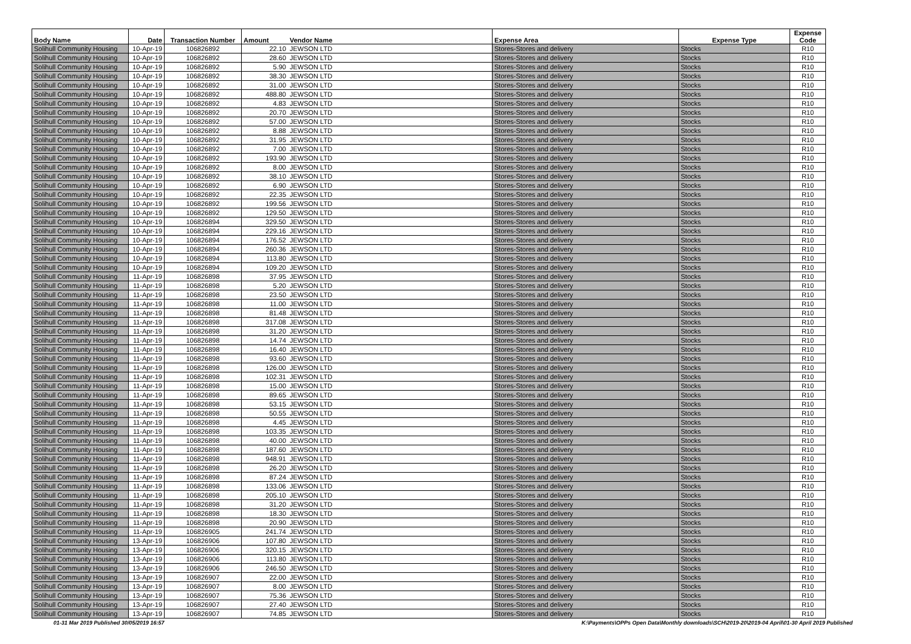| Body Name | Date | Transaction Number | Amount | Vendor Name | Expense Area | Expense Type | Expense Code |
| --- | --- | --- | --- | --- | --- | --- | --- |
| Solihull Community Housing | 10-Apr-19 | 106826892 | 22.10 | JEWSON LTD | Stores-Stores and delivery | Stocks | R10 |
| Solihull Community Housing | 10-Apr-19 | 106826892 | 28.60 | JEWSON LTD | Stores-Stores and delivery | Stocks | R10 |
| Solihull Community Housing | 10-Apr-19 | 106826892 | 5.90 | JEWSON LTD | Stores-Stores and delivery | Stocks | R10 |
| Solihull Community Housing | 10-Apr-19 | 106826892 | 38.30 | JEWSON LTD | Stores-Stores and delivery | Stocks | R10 |
| Solihull Community Housing | 10-Apr-19 | 106826892 | 31.00 | JEWSON LTD | Stores-Stores and delivery | Stocks | R10 |
| Solihull Community Housing | 10-Apr-19 | 106826892 | 488.80 | JEWSON LTD | Stores-Stores and delivery | Stocks | R10 |
| Solihull Community Housing | 10-Apr-19 | 106826892 | 4.83 | JEWSON LTD | Stores-Stores and delivery | Stocks | R10 |
| Solihull Community Housing | 10-Apr-19 | 106826892 | 20.70 | JEWSON LTD | Stores-Stores and delivery | Stocks | R10 |
| Solihull Community Housing | 10-Apr-19 | 106826892 | 57.00 | JEWSON LTD | Stores-Stores and delivery | Stocks | R10 |
| Solihull Community Housing | 10-Apr-19 | 106826892 | 8.88 | JEWSON LTD | Stores-Stores and delivery | Stocks | R10 |
| Solihull Community Housing | 10-Apr-19 | 106826892 | 31.95 | JEWSON LTD | Stores-Stores and delivery | Stocks | R10 |
| Solihull Community Housing | 10-Apr-19 | 106826892 | 7.00 | JEWSON LTD | Stores-Stores and delivery | Stocks | R10 |
| Solihull Community Housing | 10-Apr-19 | 106826892 | 193.90 | JEWSON LTD | Stores-Stores and delivery | Stocks | R10 |
| Solihull Community Housing | 10-Apr-19 | 106826892 | 8.00 | JEWSON LTD | Stores-Stores and delivery | Stocks | R10 |
| Solihull Community Housing | 10-Apr-19 | 106826892 | 38.10 | JEWSON LTD | Stores-Stores and delivery | Stocks | R10 |
| Solihull Community Housing | 10-Apr-19 | 106826892 | 6.90 | JEWSON LTD | Stores-Stores and delivery | Stocks | R10 |
| Solihull Community Housing | 10-Apr-19 | 106826892 | 22.35 | JEWSON LTD | Stores-Stores and delivery | Stocks | R10 |
| Solihull Community Housing | 10-Apr-19 | 106826892 | 199.56 | JEWSON LTD | Stores-Stores and delivery | Stocks | R10 |
| Solihull Community Housing | 10-Apr-19 | 106826892 | 129.50 | JEWSON LTD | Stores-Stores and delivery | Stocks | R10 |
| Solihull Community Housing | 10-Apr-19 | 106826894 | 329.50 | JEWSON LTD | Stores-Stores and delivery | Stocks | R10 |
| Solihull Community Housing | 10-Apr-19 | 106826894 | 229.16 | JEWSON LTD | Stores-Stores and delivery | Stocks | R10 |
| Solihull Community Housing | 10-Apr-19 | 106826894 | 176.52 | JEWSON LTD | Stores-Stores and delivery | Stocks | R10 |
| Solihull Community Housing | 10-Apr-19 | 106826894 | 260.36 | JEWSON LTD | Stores-Stores and delivery | Stocks | R10 |
| Solihull Community Housing | 10-Apr-19 | 106826894 | 113.80 | JEWSON LTD | Stores-Stores and delivery | Stocks | R10 |
| Solihull Community Housing | 10-Apr-19 | 106826894 | 109.20 | JEWSON LTD | Stores-Stores and delivery | Stocks | R10 |
| Solihull Community Housing | 11-Apr-19 | 106826898 | 37.95 | JEWSON LTD | Stores-Stores and delivery | Stocks | R10 |
| Solihull Community Housing | 11-Apr-19 | 106826898 | 5.20 | JEWSON LTD | Stores-Stores and delivery | Stocks | R10 |
| Solihull Community Housing | 11-Apr-19 | 106826898 | 23.50 | JEWSON LTD | Stores-Stores and delivery | Stocks | R10 |
| Solihull Community Housing | 11-Apr-19 | 106826898 | 11.00 | JEWSON LTD | Stores-Stores and delivery | Stocks | R10 |
| Solihull Community Housing | 11-Apr-19 | 106826898 | 81.48 | JEWSON LTD | Stores-Stores and delivery | Stocks | R10 |
| Solihull Community Housing | 11-Apr-19 | 106826898 | 317.08 | JEWSON LTD | Stores-Stores and delivery | Stocks | R10 |
| Solihull Community Housing | 11-Apr-19 | 106826898 | 31.20 | JEWSON LTD | Stores-Stores and delivery | Stocks | R10 |
| Solihull Community Housing | 11-Apr-19 | 106826898 | 14.74 | JEWSON LTD | Stores-Stores and delivery | Stocks | R10 |
| Solihull Community Housing | 11-Apr-19 | 106826898 | 16.40 | JEWSON LTD | Stores-Stores and delivery | Stocks | R10 |
| Solihull Community Housing | 11-Apr-19 | 106826898 | 93.60 | JEWSON LTD | Stores-Stores and delivery | Stocks | R10 |
| Solihull Community Housing | 11-Apr-19 | 106826898 | 126.00 | JEWSON LTD | Stores-Stores and delivery | Stocks | R10 |
| Solihull Community Housing | 11-Apr-19 | 106826898 | 102.31 | JEWSON LTD | Stores-Stores and delivery | Stocks | R10 |
| Solihull Community Housing | 11-Apr-19 | 106826898 | 15.00 | JEWSON LTD | Stores-Stores and delivery | Stocks | R10 |
| Solihull Community Housing | 11-Apr-19 | 106826898 | 89.65 | JEWSON LTD | Stores-Stores and delivery | Stocks | R10 |
| Solihull Community Housing | 11-Apr-19 | 106826898 | 53.15 | JEWSON LTD | Stores-Stores and delivery | Stocks | R10 |
| Solihull Community Housing | 11-Apr-19 | 106826898 | 50.55 | JEWSON LTD | Stores-Stores and delivery | Stocks | R10 |
| Solihull Community Housing | 11-Apr-19 | 106826898 | 4.45 | JEWSON LTD | Stores-Stores and delivery | Stocks | R10 |
| Solihull Community Housing | 11-Apr-19 | 106826898 | 103.35 | JEWSON LTD | Stores-Stores and delivery | Stocks | R10 |
| Solihull Community Housing | 11-Apr-19 | 106826898 | 40.00 | JEWSON LTD | Stores-Stores and delivery | Stocks | R10 |
| Solihull Community Housing | 11-Apr-19 | 106826898 | 187.60 | JEWSON LTD | Stores-Stores and delivery | Stocks | R10 |
| Solihull Community Housing | 11-Apr-19 | 106826898 | 948.91 | JEWSON LTD | Stores-Stores and delivery | Stocks | R10 |
| Solihull Community Housing | 11-Apr-19 | 106826898 | 26.20 | JEWSON LTD | Stores-Stores and delivery | Stocks | R10 |
| Solihull Community Housing | 11-Apr-19 | 106826898 | 87.24 | JEWSON LTD | Stores-Stores and delivery | Stocks | R10 |
| Solihull Community Housing | 11-Apr-19 | 106826898 | 133.06 | JEWSON LTD | Stores-Stores and delivery | Stocks | R10 |
| Solihull Community Housing | 11-Apr-19 | 106826898 | 205.10 | JEWSON LTD | Stores-Stores and delivery | Stocks | R10 |
| Solihull Community Housing | 11-Apr-19 | 106826898 | 31.20 | JEWSON LTD | Stores-Stores and delivery | Stocks | R10 |
| Solihull Community Housing | 11-Apr-19 | 106826898 | 18.30 | JEWSON LTD | Stores-Stores and delivery | Stocks | R10 |
| Solihull Community Housing | 11-Apr-19 | 106826898 | 20.90 | JEWSON LTD | Stores-Stores and delivery | Stocks | R10 |
| Solihull Community Housing | 11-Apr-19 | 106826905 | 241.74 | JEWSON LTD | Stores-Stores and delivery | Stocks | R10 |
| Solihull Community Housing | 13-Apr-19 | 106826906 | 107.80 | JEWSON LTD | Stores-Stores and delivery | Stocks | R10 |
| Solihull Community Housing | 13-Apr-19 | 106826906 | 320.15 | JEWSON LTD | Stores-Stores and delivery | Stocks | R10 |
| Solihull Community Housing | 13-Apr-19 | 106826906 | 113.80 | JEWSON LTD | Stores-Stores and delivery | Stocks | R10 |
| Solihull Community Housing | 13-Apr-19 | 106826906 | 246.50 | JEWSON LTD | Stores-Stores and delivery | Stocks | R10 |
| Solihull Community Housing | 13-Apr-19 | 106826907 | 22.00 | JEWSON LTD | Stores-Stores and delivery | Stocks | R10 |
| Solihull Community Housing | 13-Apr-19 | 106826907 | 8.00 | JEWSON LTD | Stores-Stores and delivery | Stocks | R10 |
| Solihull Community Housing | 13-Apr-19 | 106826907 | 75.36 | JEWSON LTD | Stores-Stores and delivery | Stocks | R10 |
| Solihull Community Housing | 13-Apr-19 | 106826907 | 27.40 | JEWSON LTD | Stores-Stores and delivery | Stocks | R10 |
| Solihull Community Housing | 13-Apr-19 | 106826907 | 74.85 | JEWSON LTD | Stores-Stores and delivery | Stocks | R10 |
01-31 Mar 2019 Published 30/05/2019 16:57
K:\Payments\OPPs Open Data\Monthly downloads\SCH\2019-20\2019-04 April\01-30 April 2019 Published